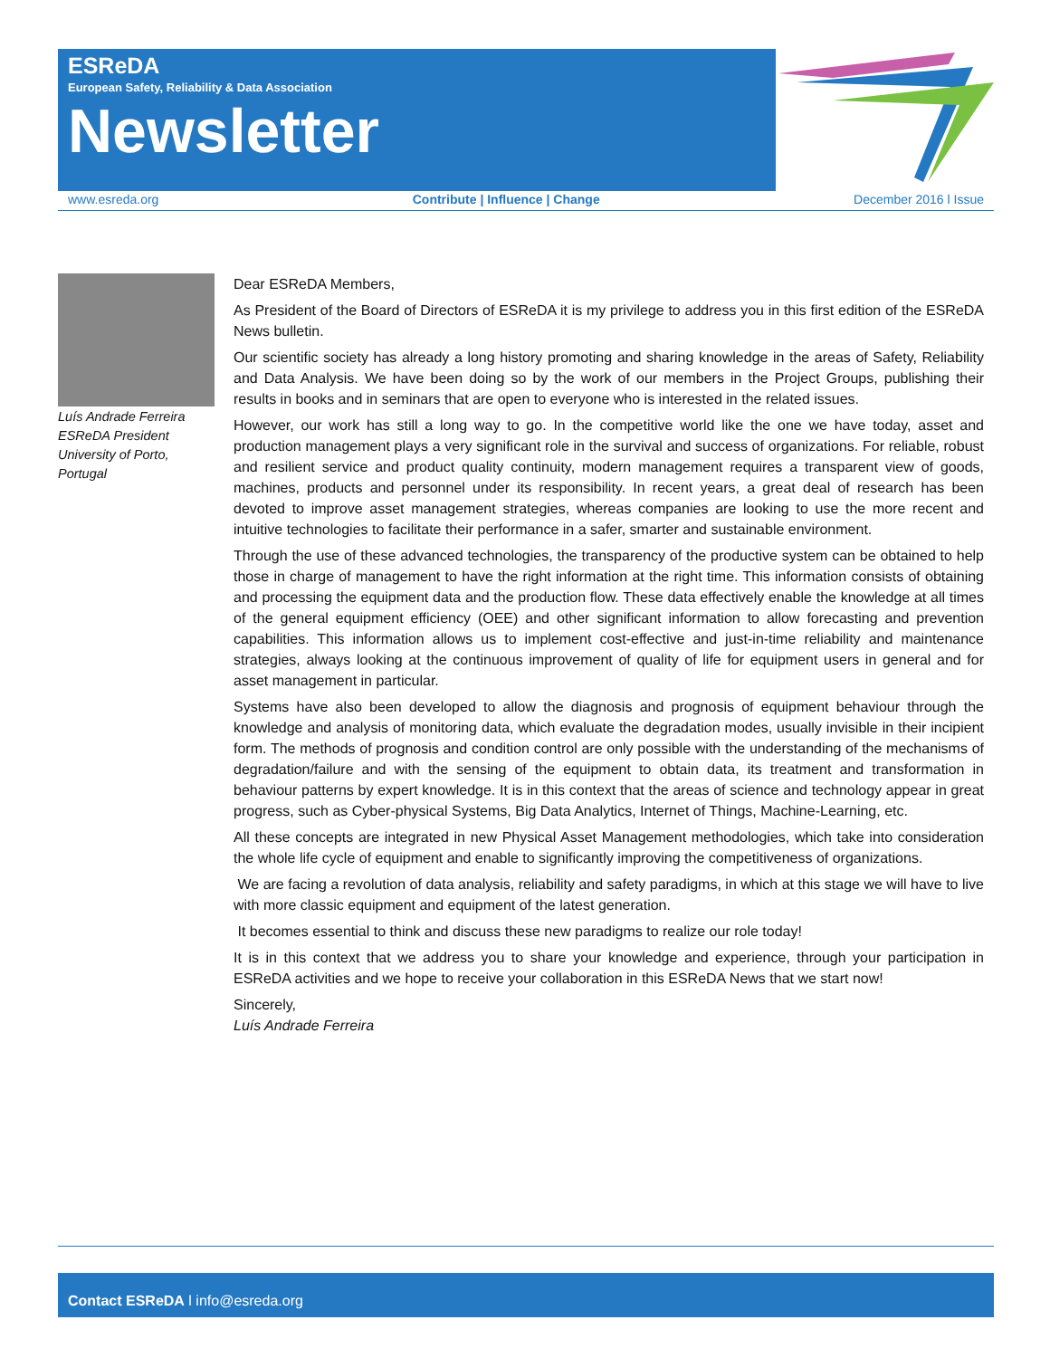ESReDA
European Safety, Reliability & Data Association
Newsletter
www.esreda.org Contribute | Influence | Change December 2016 l Issue
Luís Andrade Ferreira
ESReDA President
University of Porto,
Portugal
Dear ESReDA Members,
As President of the Board of Directors of ESReDA it is my privilege to address you in this first edition of the ESReDA News bulletin.
Our scientific society has already a long history promoting and sharing knowledge in the areas of Safety, Reliability and Data Analysis. We have been doing so by the work of our members in the Project Groups, publishing their results in books and in seminars that are open to everyone who is interested in the related issues.
However, our work has still a long way to go. In the competitive world like the one we have today, asset and production management plays a very significant role in the survival and success of organizations. For reliable, robust and resilient service and product quality continuity, modern management requires a transparent view of goods, machines, products and personnel under its responsibility. In recent years, a great deal of research has been devoted to improve asset management strategies, whereas companies are looking to use the more recent and intuitive technologies to facilitate their performance in a safer, smarter and sustainable environment.
Through the use of these advanced technologies, the transparency of the productive system can be obtained to help those in charge of management to have the right information at the right time. This information consists of obtaining and processing the equipment data and the production flow. These data effectively enable the knowledge at all times of the general equipment efficiency (OEE) and other significant information to allow forecasting and prevention capabilities. This information allows us to implement cost-effective and just-in-time reliability and maintenance strategies, always looking at the continuous improvement of quality of life for equipment users in general and for asset management in particular.
Systems have also been developed to allow the diagnosis and prognosis of equipment behaviour through the knowledge and analysis of monitoring data, which evaluate the degradation modes, usually invisible in their incipient form. The methods of prognosis and condition control are only possible with the understanding of the mechanisms of degradation/failure and with the sensing of the equipment to obtain data, its treatment and transformation in behaviour patterns by expert knowledge. It is in this context that the areas of science and technology appear in great progress, such as Cyber-physical Systems, Big Data Analytics, Internet of Things, Machine-Learning, etc.
All these concepts are integrated in new Physical Asset Management methodologies, which take into consideration the whole life cycle of equipment and enable to significantly improving the competitiveness of organizations.
We are facing a revolution of data analysis, reliability and safety paradigms, in which at this stage we will have to live with more classic equipment and equipment of the latest generation.
It becomes essential to think and discuss these new paradigms to realize our role today!
It is in this context that we address you to share your knowledge and experience, through your participation in ESReDA activities and we hope to receive your collaboration in this ESReDA News that we start now!
Sincerely,
Luís Andrade Ferreira
Contact ESReDA l info@esreda.org